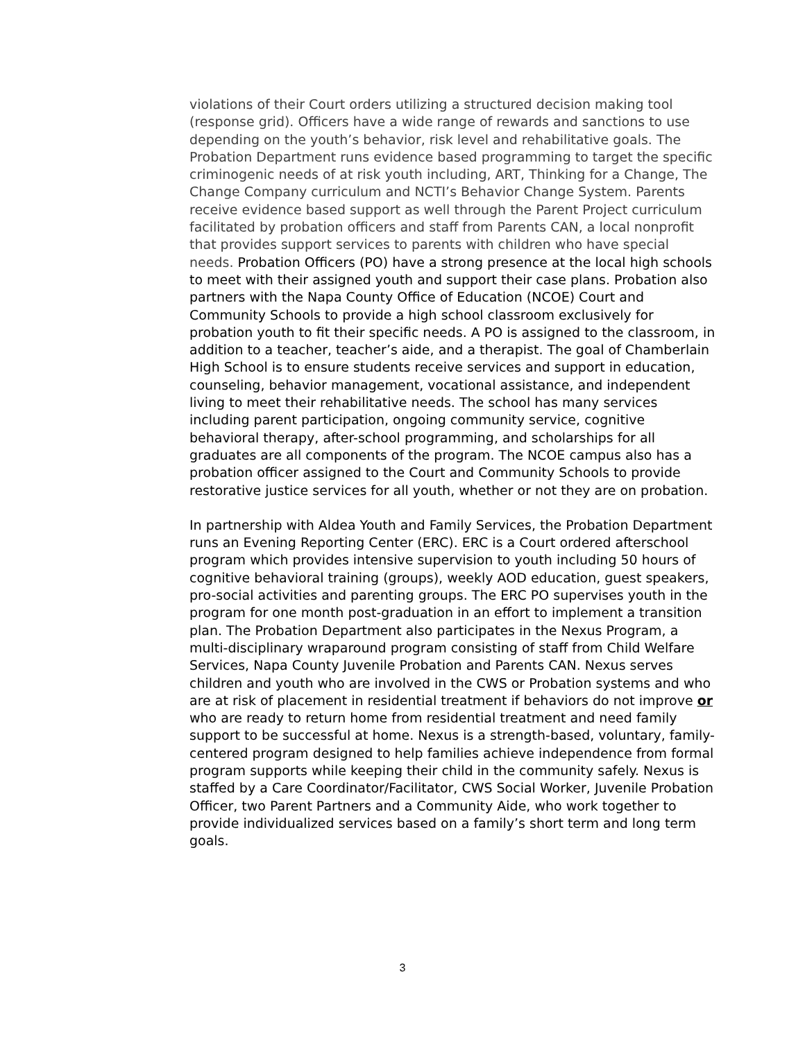violations of their Court orders utilizing a structured decision making tool (response grid). Officers have a wide range of rewards and sanctions to use depending on the youth’s behavior, risk level and rehabilitative goals. The Probation Department runs evidence based programming to target the specific criminogenic needs of at risk youth including, ART, Thinking for a Change, The Change Company curriculum and NCTI’s Behavior Change System. Parents receive evidence based support as well through the Parent Project curriculum facilitated by probation officers and staff from Parents CAN, a local nonprofit that provides support services to parents with children who have special needs. Probation Officers (PO) have a strong presence at the local high schools to meet with their assigned youth and support their case plans. Probation also partners with the Napa County Office of Education (NCOE) Court and Community Schools to provide a high school classroom exclusively for probation youth to fit their specific needs. A PO is assigned to the classroom, in addition to a teacher, teacher’s aide, and a therapist. The goal of Chamberlain High School is to ensure students receive services and support in education, counseling, behavior management, vocational assistance, and independent living to meet their rehabilitative needs. The school has many services including parent participation, ongoing community service, cognitive behavioral therapy, after-school programming, and scholarships for all graduates are all components of the program. The NCOE campus also has a probation officer assigned to the Court and Community Schools to provide restorative justice services for all youth, whether or not they are on probation.
In partnership with Aldea Youth and Family Services, the Probation Department runs an Evening Reporting Center (ERC). ERC is a Court ordered afterschool program which provides intensive supervision to youth including 50 hours of cognitive behavioral training (groups), weekly AOD education, guest speakers, pro-social activities and parenting groups. The ERC PO supervises youth in the program for one month post-graduation in an effort to implement a transition plan. The Probation Department also participates in the Nexus Program, a multi-disciplinary wraparound program consisting of staff from Child Welfare Services, Napa County Juvenile Probation and Parents CAN. Nexus serves children and youth who are involved in the CWS or Probation systems and who are at risk of placement in residential treatment if behaviors do not improve or who are ready to return home from residential treatment and need family support to be successful at home. Nexus is a strength-based, voluntary, family-centered program designed to help families achieve independence from formal program supports while keeping their child in the community safely. Nexus is staffed by a Care Coordinator/Facilitator, CWS Social Worker, Juvenile Probation Officer, two Parent Partners and a Community Aide, who work together to provide individualized services based on a family’s short term and long term goals.
3